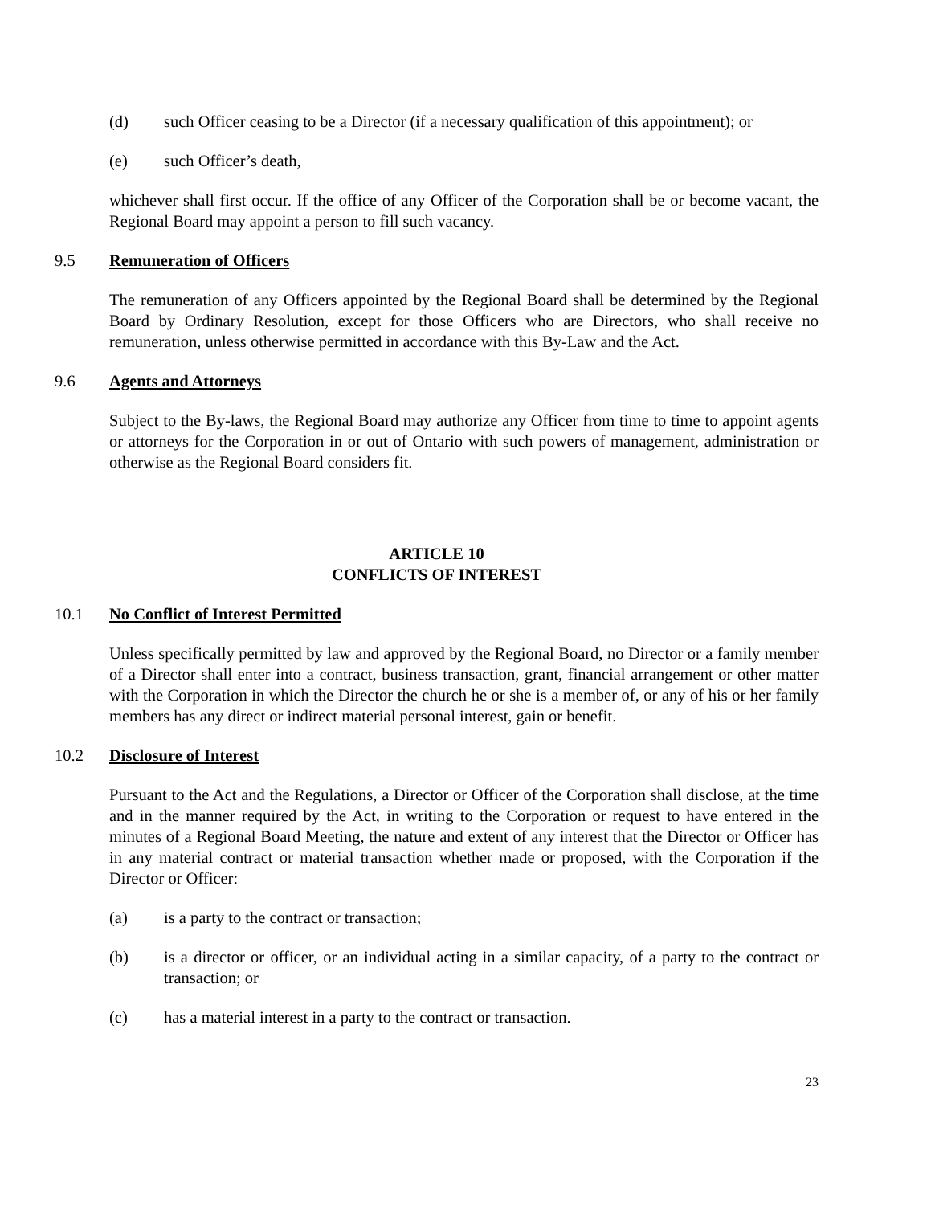(d) such Officer ceasing to be a Director (if a necessary qualification of this appointment); or
(e) such Officer’s death,
whichever shall first occur. If the office of any Officer of the Corporation shall be or become vacant, the Regional Board may appoint a person to fill such vacancy.
9.5 Remuneration of Officers
The remuneration of any Officers appointed by the Regional Board shall be determined by the Regional Board by Ordinary Resolution, except for those Officers who are Directors, who shall receive no remuneration, unless otherwise permitted in accordance with this By-Law and the Act.
9.6 Agents and Attorneys
Subject to the By-laws, the Regional Board may authorize any Officer from time to time to appoint agents or attorneys for the Corporation in or out of Ontario with such powers of management, administration or otherwise as the Regional Board considers fit.
ARTICLE 10
CONFLICTS OF INTEREST
10.1 No Conflict of Interest Permitted
Unless specifically permitted by law and approved by the Regional Board, no Director or a family member of a Director shall enter into a contract, business transaction, grant, financial arrangement or other matter with the Corporation in which the Director the church he or she is a member of, or any of his or her family members has any direct or indirect material personal interest, gain or benefit.
10.2 Disclosure of Interest
Pursuant to the Act and the Regulations, a Director or Officer of the Corporation shall disclose, at the time and in the manner required by the Act, in writing to the Corporation or request to have entered in the minutes of a Regional Board Meeting, the nature and extent of any interest that the Director or Officer has in any material contract or material transaction whether made or proposed, with the Corporation if the Director or Officer:
(a) is a party to the contract or transaction;
(b) is a director or officer, or an individual acting in a similar capacity, of a party to the contract or transaction; or
(c) has a material interest in a party to the contract or transaction.
23